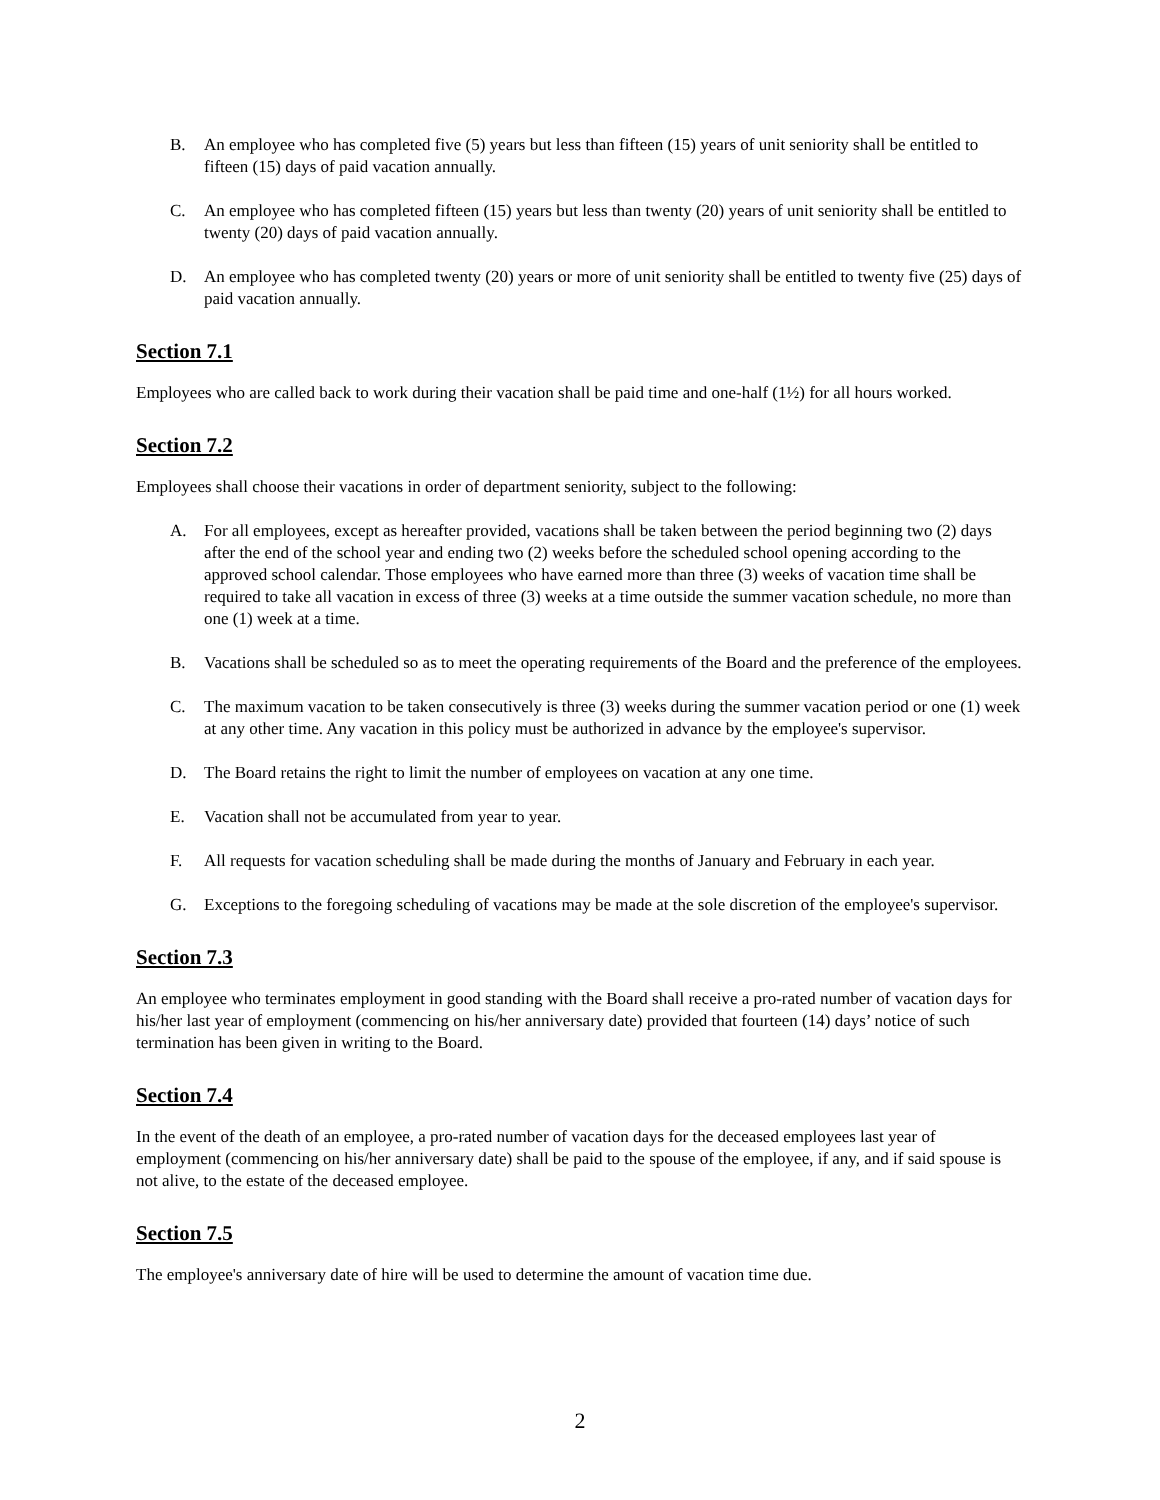B. An employee who has completed five (5) years but less than fifteen (15) years of unit seniority shall be entitled to fifteen (15) days of paid vacation annually.
C. An employee who has completed fifteen (15) years but less than twenty (20) years of unit seniority shall be entitled to twenty (20) days of paid vacation annually.
D. An employee who has completed twenty (20) years or more of unit seniority shall be entitled to twenty five (25) days of paid vacation annually.
Section 7.1
Employees who are called back to work during their vacation shall be paid time and one-half (1½) for all hours worked.
Section 7.2
Employees shall choose their vacations in order of department seniority, subject to the following:
A. For all employees, except as hereafter provided, vacations shall be taken between the period beginning two (2) days after the end of the school year and ending two (2) weeks before the scheduled school opening according to the approved school calendar. Those employees who have earned more than three (3) weeks of vacation time shall be required to take all vacation in excess of three (3) weeks at a time outside the summer vacation schedule, no more than one (1) week at a time.
B. Vacations shall be scheduled so as to meet the operating requirements of the Board and the preference of the employees.
C. The maximum vacation to be taken consecutively is three (3) weeks during the summer vacation period or one (1) week at any other time. Any vacation in this policy must be authorized in advance by the employee's supervisor.
D. The Board retains the right to limit the number of employees on vacation at any one time.
E. Vacation shall not be accumulated from year to year.
F. All requests for vacation scheduling shall be made during the months of January and February in each year.
G. Exceptions to the foregoing scheduling of vacations may be made at the sole discretion of the employee's supervisor.
Section 7.3
An employee who terminates employment in good standing with the Board shall receive a pro-rated number of vacation days for his/her last year of employment (commencing on his/her anniversary date) provided that fourteen (14) days’ notice of such termination has been given in writing to the Board.
Section 7.4
In the event of the death of an employee, a pro-rated number of vacation days for the deceased employees last year of employment (commencing on his/her anniversary date) shall be paid to the spouse of the employee, if any, and if said spouse is not alive, to the estate of the deceased employee.
Section 7.5
The employee's anniversary date of hire will be used to determine the amount of vacation time due.
2